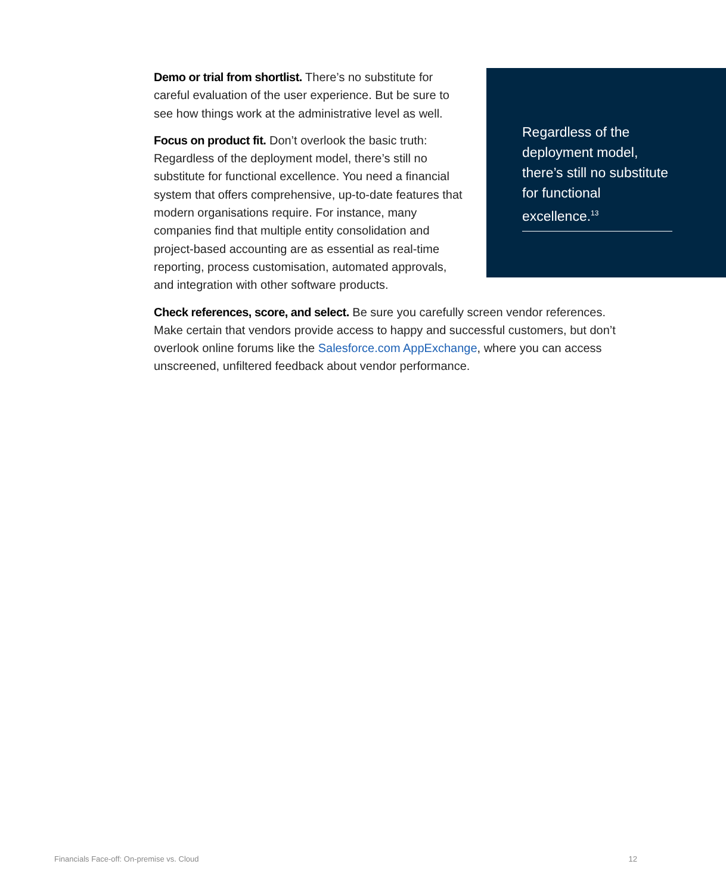Regardless of the deployment model, there’s still no substitute for functional excellence.<sup>13</sup>
Demo or trial from shortlist. There’s no substitute for careful evaluation of the user experience. But be sure to see how things work at the administrative level as well.
Focus on product fit. Don’t overlook the basic truth: Regardless of the deployment model, there’s still no substitute for functional excellence. You need a financial system that offers comprehensive, up-to-date features that modern organisations require. For instance, many companies find that multiple entity consolidation and project-based accounting are as essential as real-time reporting, process customisation, automated approvals, and integration with other software products.
Check references, score, and select. Be sure you carefully screen vendor references. Make certain that vendors provide access to happy and successful customers, but don’t overlook online forums like the Salesforce.com AppExchange, where you can access unscreened, unfiltered feedback about vendor performance.
Financials Face-off: On-premise vs. Cloud 12